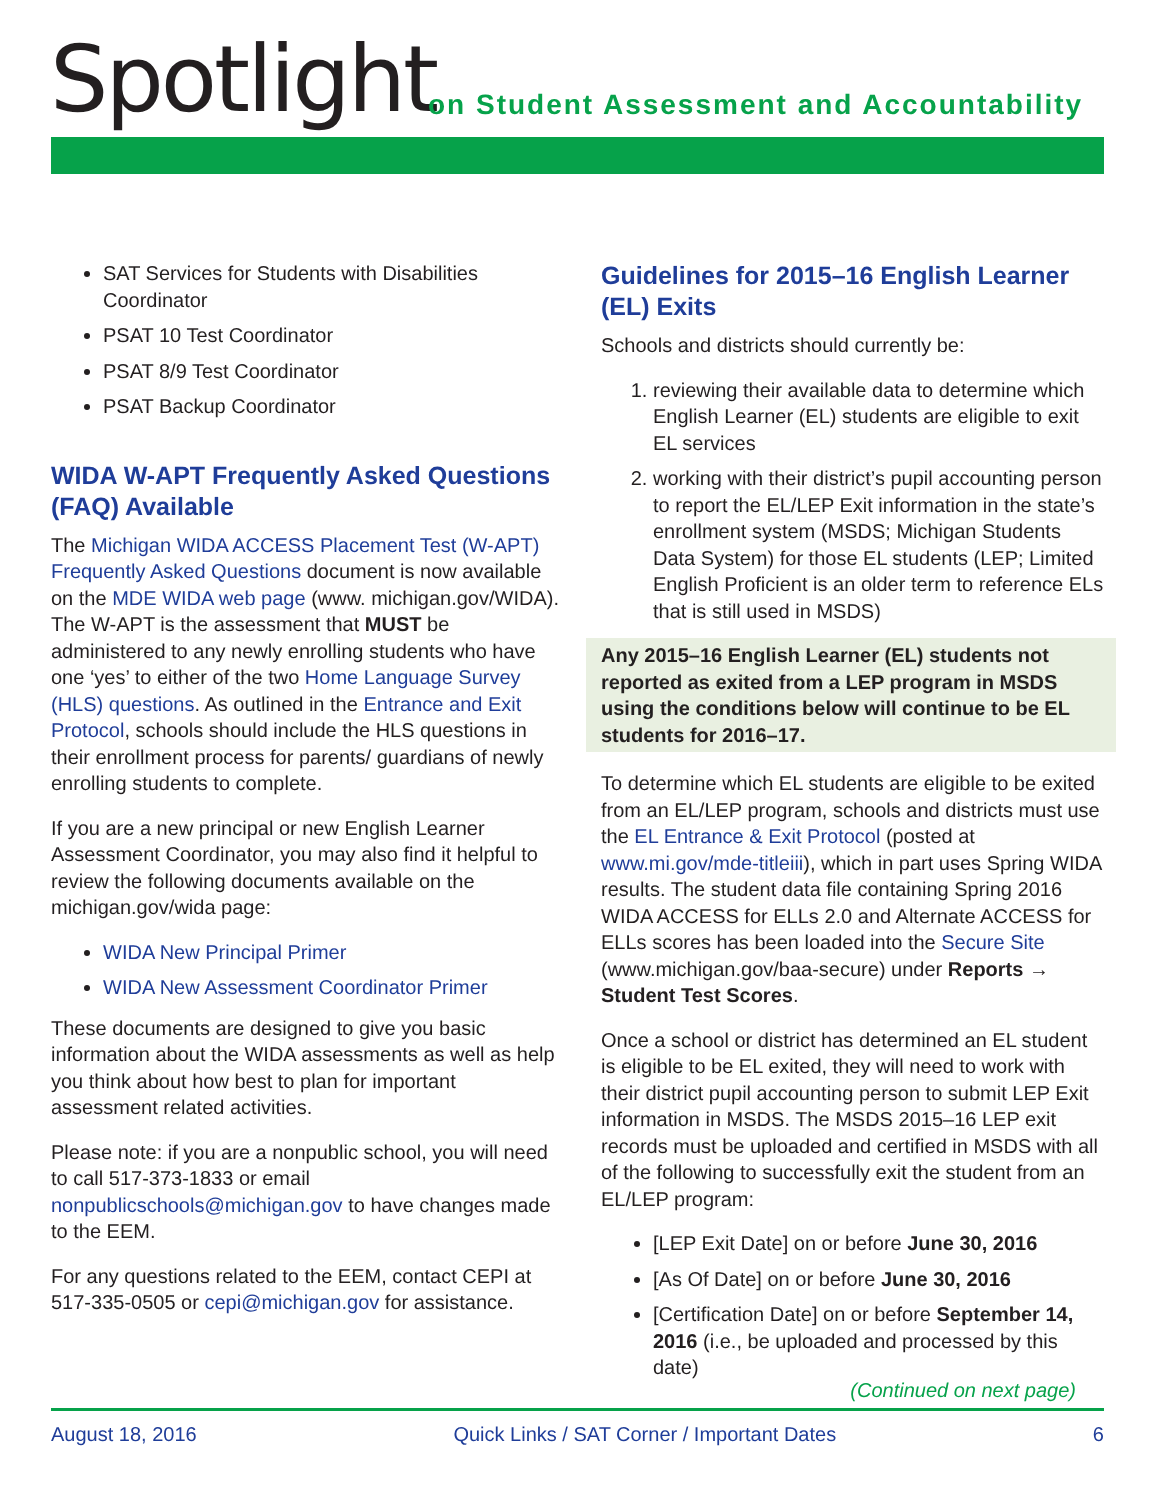Spotlight
on Student Assessment and Accountability
SAT Services for Students with Disabilities Coordinator
PSAT 10 Test Coordinator
PSAT 8/9 Test Coordinator
PSAT Backup Coordinator
WIDA W-APT Frequently Asked Questions (FAQ) Available
The Michigan WIDA ACCESS Placement Test (W-APT) Frequently Asked Questions document is now available on the MDE WIDA web page (www. michigan.gov/WIDA). The W-APT is the assessment that MUST be administered to any newly enrolling students who have one ‘yes’ to either of the two Home Language Survey (HLS) questions. As outlined in the Entrance and Exit Protocol, schools should include the HLS questions in their enrollment process for parents/ guardians of newly enrolling students to complete.
If you are a new principal or new English Learner Assessment Coordinator, you may also find it helpful to review the following documents available on the michigan.gov/wida page:
WIDA New Principal Primer
WIDA New Assessment Coordinator Primer
These documents are designed to give you basic information about the WIDA assessments as well as help you think about how best to plan for important assessment related activities.
Please note: if you are a nonpublic school, you will need to call 517-373-1833 or email nonpublicschools@michigan.gov to have changes made to the EEM.
For any questions related to the EEM, contact CEPI at 517-335-0505 or cepi@michigan.gov for assistance.
Guidelines for 2015–16 English Learner (EL) Exits
Schools and districts should currently be:
1. reviewing their available data to determine which English Learner (EL) students are eligible to exit EL services
2. working with their district’s pupil accounting person to report the EL/LEP Exit information in the state’s enrollment system (MSDS; Michigan Students Data System) for those EL students (LEP; Limited English Proficient is an older term to reference ELs that is still used in MSDS)
Any 2015–16 English Learner (EL) students not reported as exited from a LEP program in MSDS using the conditions below will continue to be EL students for 2016–17.
To determine which EL students are eligible to be exited from an EL/LEP program, schools and districts must use the EL Entrance & Exit Protocol (posted at www.mi.gov/mde-titleiii), which in part uses Spring WIDA results. The student data file containing Spring 2016 WIDA ACCESS for ELLs 2.0 and Alternate ACCESS for ELLs scores has been loaded into the Secure Site (www.michigan.gov/baa-secure) under Reports → Student Test Scores.
Once a school or district has determined an EL student is eligible to be EL exited, they will need to work with their district pupil accounting person to submit LEP Exit information in MSDS. The MSDS 2015–16 LEP exit records must be uploaded and certified in MSDS with all of the following to successfully exit the student from an EL/LEP program:
[LEP Exit Date] on or before June 30, 2016
[As Of Date] on or before June 30, 2016
[Certification Date] on or before September 14, 2016 (i.e., be uploaded and processed by this date)
(Continued on next page)
August 18, 2016 Quick Links / SAT Corner / Important Dates 6